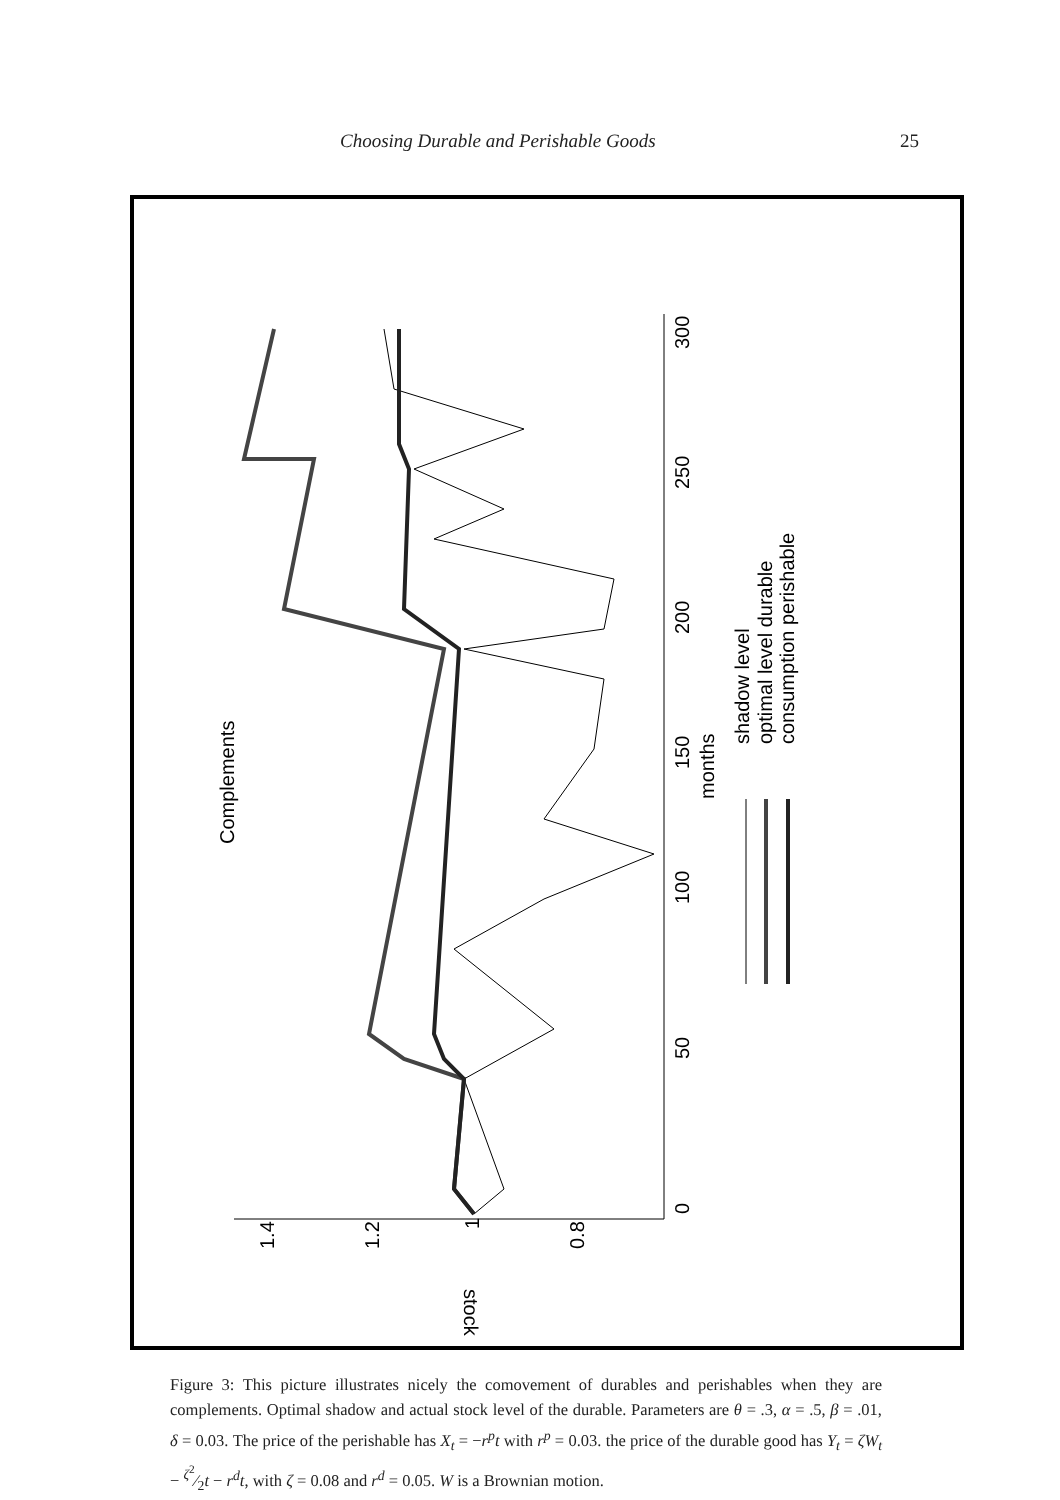Choosing Durable and Perishable Goods 25
0
50
100
150
200
250
300
months
1.4
1.2
1
0.8
stock
Complements
shadow level
optimal level durable
consumption perishable
Figure 3: This picture illustrates nicely the comovement of durables and perishables when they are complements. Optimal shadow and actual stock level of the durable. Parameters are θ = .3, α = .5, β = .01, δ = 0.03. The price of the perishable has X<sub>t</sub> = −r<sup>p</sup>t with r<sup>p</sup> = 0.03. the price of the durable good has Y<sub>t</sub> = ζW<sub>t</sub> − ζ<sup>2</sup>⁄2t − r<sup>d</sup>t, with ζ = 0.08 and r<sup>d</sup> = 0.05. W is a Brownian motion.